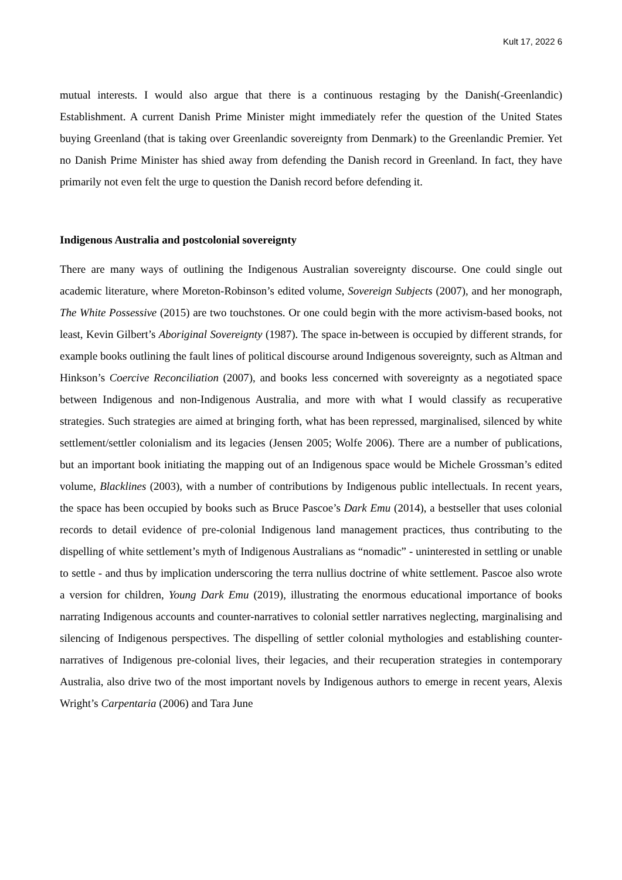Kult 17, 2022 6
mutual interests. I would also argue that there is a continuous restaging by the Danish(-Greenlandic) Establishment. A current Danish Prime Minister might immediately refer the question of the United States buying Greenland (that is taking over Greenlandic sovereignty from Denmark) to the Greenlandic Premier. Yet no Danish Prime Minister has shied away from defending the Danish record in Greenland. In fact, they have primarily not even felt the urge to question the Danish record before defending it.
Indigenous Australia and postcolonial sovereignty
There are many ways of outlining the Indigenous Australian sovereignty discourse. One could single out academic literature, where Moreton-Robinson’s edited volume, Sovereign Subjects (2007), and her monograph, The White Possessive (2015) are two touchstones. Or one could begin with the more activism-based books, not least, Kevin Gilbert’s Aboriginal Sovereignty (1987). The space in-between is occupied by different strands, for example books outlining the fault lines of political discourse around Indigenous sovereignty, such as Altman and Hinkson’s Coercive Reconciliation (2007), and books less concerned with sovereignty as a negotiated space between Indigenous and non-Indigenous Australia, and more with what I would classify as recuperative strategies. Such strategies are aimed at bringing forth, what has been repressed, marginalised, silenced by white settlement/settler colonialism and its legacies (Jensen 2005; Wolfe 2006). There are a number of publications, but an important book initiating the mapping out of an Indigenous space would be Michele Grossman’s edited volume, Blacklines (2003), with a number of contributions by Indigenous public intellectuals. In recent years, the space has been occupied by books such as Bruce Pascoe’s Dark Emu (2014), a bestseller that uses colonial records to detail evidence of pre-colonial Indigenous land management practices, thus contributing to the dispelling of white settlement’s myth of Indigenous Australians as “nomadic” - uninterested in settling or unable to settle - and thus by implication underscoring the terra nullius doctrine of white settlement. Pascoe also wrote a version for children, Young Dark Emu (2019), illustrating the enormous educational importance of books narrating Indigenous accounts and counter-narratives to colonial settler narratives neglecting, marginalising and silencing of Indigenous perspectives. The dispelling of settler colonial mythologies and establishing counter-narratives of Indigenous pre-colonial lives, their legacies, and their recuperation strategies in contemporary Australia, also drive two of the most important novels by Indigenous authors to emerge in recent years, Alexis Wright’s Carpentaria (2006) and Tara June